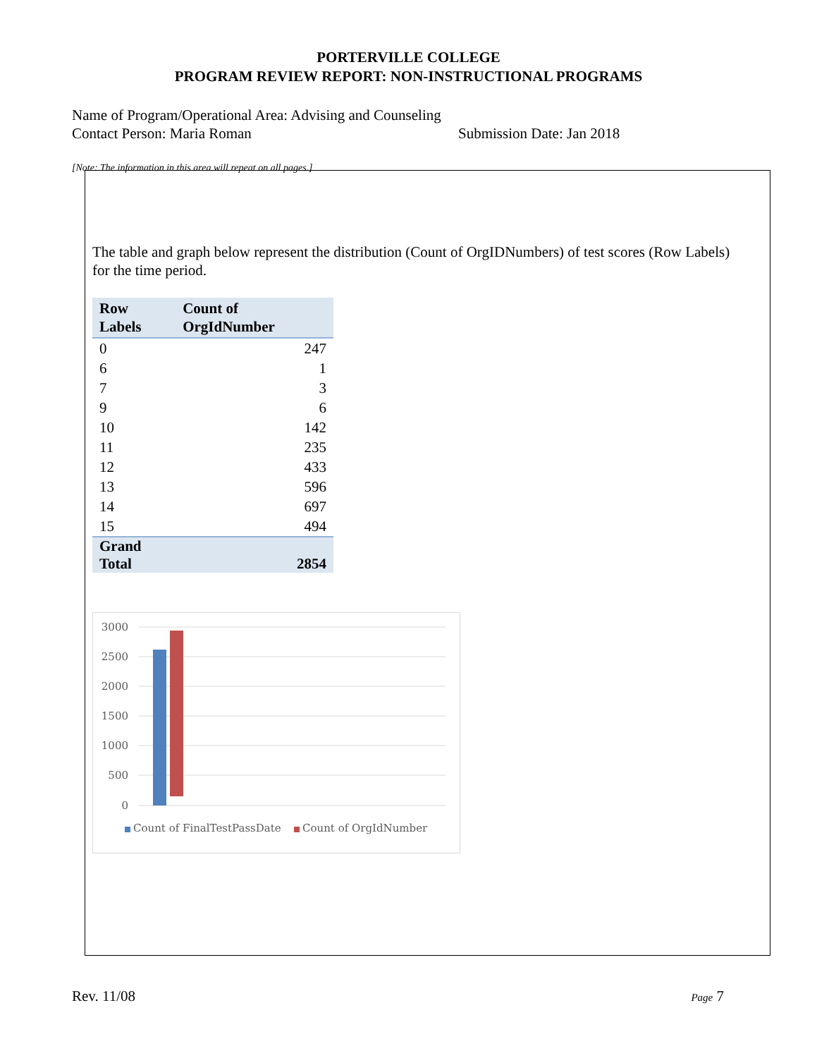PORTERVILLE COLLEGE
PROGRAM REVIEW REPORT: NON-INSTRUCTIONAL PROGRAMS
Name of Program/Operational Area: Advising and Counseling
Contact Person: Maria Roman Submission Date: Jan 2018
[Note: The information in this area will repeat on all pages.]
The table and graph below represent the distribution (Count of OrgIDNumbers) of test scores (Row Labels) for the time period.
| Row Labels | Count of OrgIdNumber |
| --- | --- |
| 0 | 247 |
| 6 | 1 |
| 7 | 3 |
| 9 | 6 |
| 10 | 142 |
| 11 | 235 |
| 12 | 433 |
| 13 | 596 |
| 14 | 697 |
| 15 | 494 |
| Grand Total | 2854 |
3000
2500
2000
1500
1000
500
0
Count of FinalTestPassDate
Count of OrgIdNumber
Rev. 11/08 Page 7